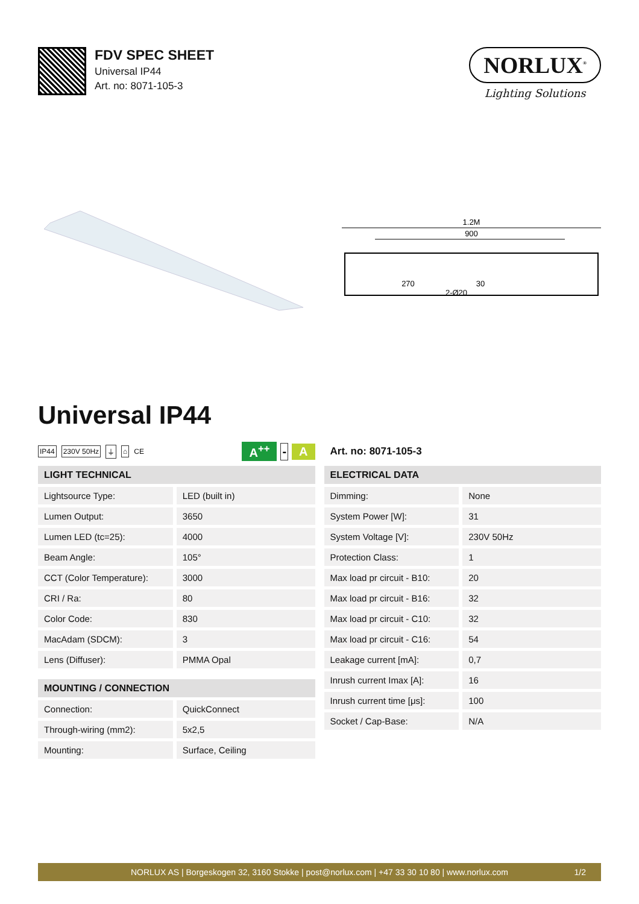FDV SPEC SHEET
Universal IP44
Art. no: 8071-105-3
NORLUX<sup>®</sup>
Lighting Solutions
1.2M
900
270
2-Ø20
30
Universal IP44
IP44 230V 50Hz ⏚ ⌂ CE
A<sup>++</sup> - A
| LIGHT TECHNICAL | |
| --- | --- |
| Lightsource Type: | LED (built in) |
| Lumen Output: | 3650 |
| Lumen LED (tc=25): | 4000 |
| Beam Angle: | 105° |
| CCT (Color Temperature): | 3000 |
| CRI / Ra: | 80 |
| Color Code: | 830 |
| MacAdam (SDCM): | 3 |
| Lens (Diffuser): | PMMA Opal |
| MOUNTING / CONNECTION | |
| --- | --- |
| Connection: | QuickConnect |
| Through-wiring (mm2): | 5x2,5 |
| Mounting: | Surface, Ceiling |
Art. no: 8071-105-3
| ELECTRICAL DATA | |
| --- | --- |
| Dimming: | None |
| System Power [W]: | 31 |
| System Voltage [V]: | 230V 50Hz |
| Protection Class: | 1 |
| Max load pr circuit - B10: | 20 |
| Max load pr circuit - B16: | 32 |
| Max load pr circuit - C10: | 32 |
| Max load pr circuit - C16: | 54 |
| Leakage current [mA]: | 0,7 |
| Inrush current Imax [A]: | 16 |
| Inrush current time [μs]: | 100 |
| Socket / Cap-Base: | N/A |
NORLUX AS | Borgeskogen 32, 3160 Stokke | post@norlux.com | +47 33 30 10 80 | www.norlux.com 1/2